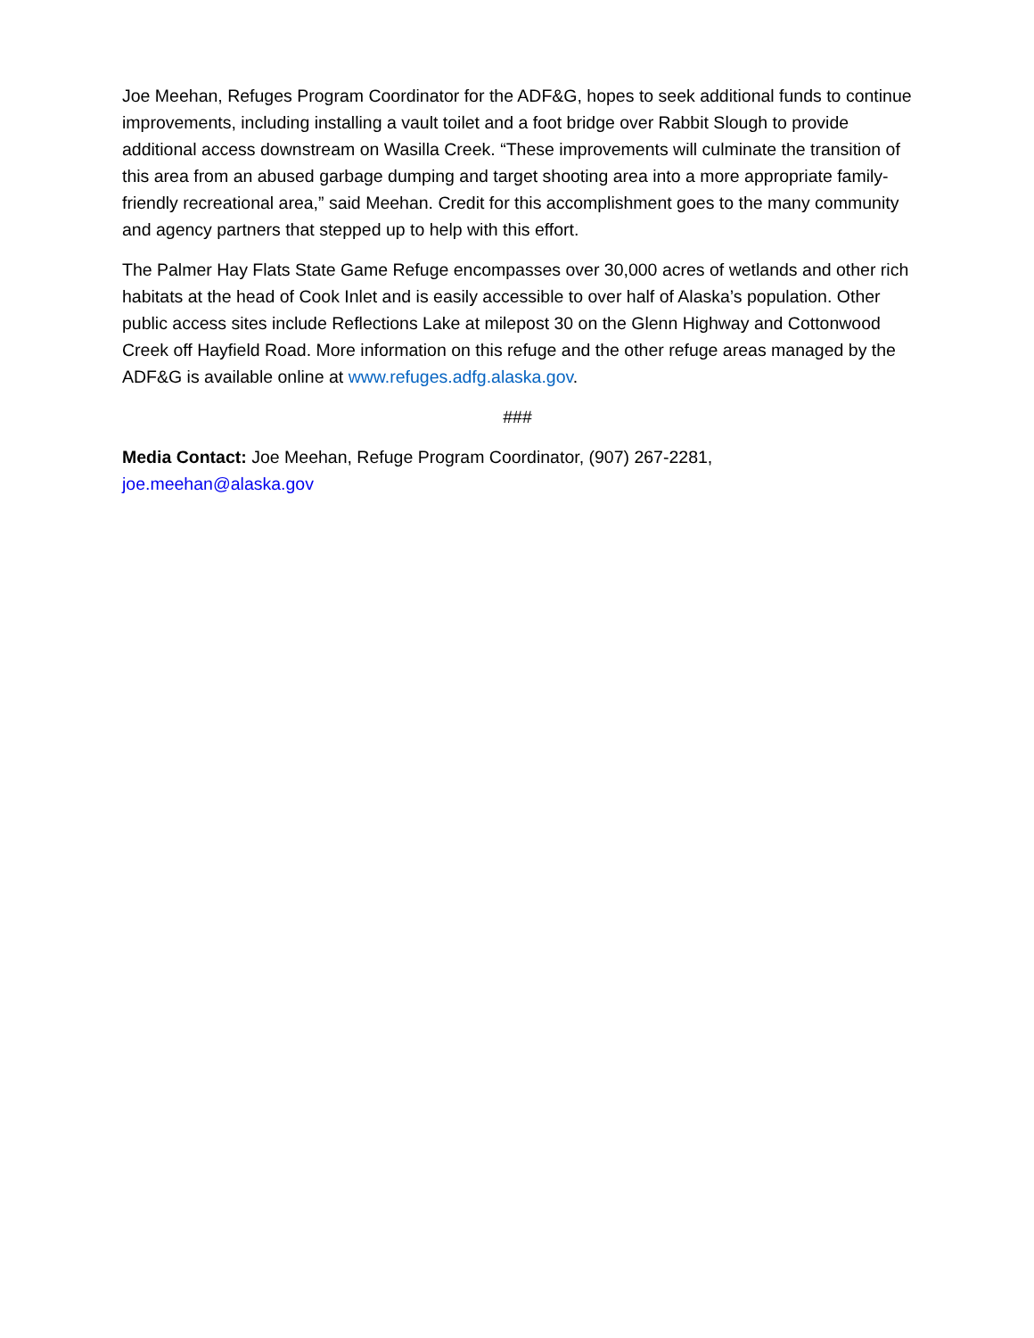Joe Meehan, Refuges Program Coordinator for the ADF&G, hopes to seek additional funds to continue improvements, including installing a vault toilet and a foot bridge over Rabbit Slough to provide additional access downstream on Wasilla Creek. “These improvements will culminate the transition of this area from an abused garbage dumping and target shooting area into a more appropriate family-friendly recreational area,” said Meehan. Credit for this accomplishment goes to the many community and agency partners that stepped up to help with this effort.
The Palmer Hay Flats State Game Refuge encompasses over 30,000 acres of wetlands and other rich habitats at the head of Cook Inlet and is easily accessible to over half of Alaska’s population. Other public access sites include Reflections Lake at milepost 30 on the Glenn Highway and Cottonwood Creek off Hayfield Road. More information on this refuge and the other refuge areas managed by the ADF&G is available online at www.refuges.adfg.alaska.gov.
###
Media Contact: Joe Meehan, Refuge Program Coordinator, (907) 267-2281,
joe.meehan@alaska.gov